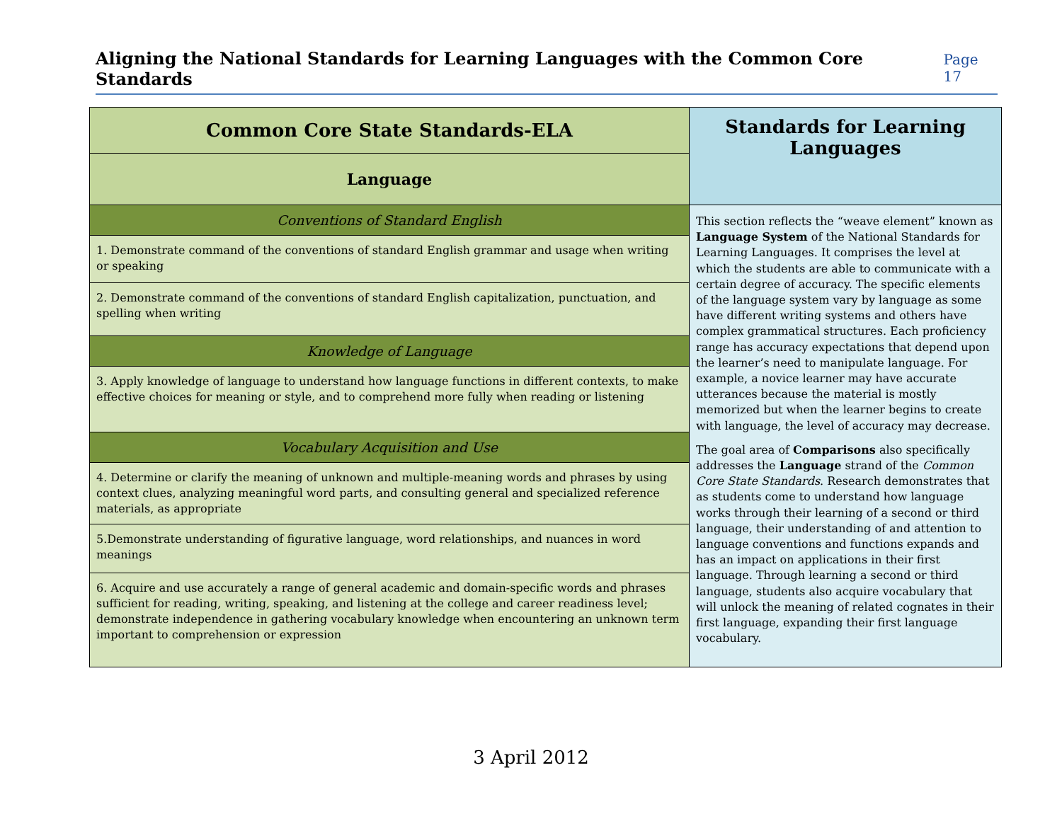Aligning the National Standards for Learning Languages with the Common Core Standards Page 17
| Common Core State Standards-ELA | Standards for Learning Languages |
| --- | --- |
| Language | |
| Conventions of Standard English | This section reflects the “weave element” known as Language System of the National Standards for Learning Languages. It comprises the level at which the students are able to communicate with a certain degree of accuracy. The specific elements of the language system vary by language as some have different writing systems and others have complex grammatical structures. Each proficiency range has accuracy expectations that depend upon the learner’s need to manipulate language. For example, a novice learner may have accurate utterances because the material is mostly memorized but when the learner begins to create with language, the level of accuracy may decrease. The goal area of Comparisons also specifically addresses the Language strand of the Common Core State Standards . Research demonstrates that as students come to understand how language works through their learning of a second or third language, their understanding of and attention to language conventions and functions expands and has an impact on applications in their first language. Through learning a second or third language, students also acquire vocabulary that will unlock the meaning of related cognates in their first language, expanding their first language vocabulary. |
| 1. Demonstrate command of the conventions of standard English grammar and usage when writing or speaking | |
| 2. Demonstrate command of the conventions of standard English capitalization, punctuation, and spelling when writing | |
| Knowledge of Language | |
| 3. Apply knowledge of language to understand how language functions in different contexts, to make effective choices for meaning or style, and to comprehend more fully when reading or listening | |
| Vocabulary Acquisition and Use | |
| 4. Determine or clarify the meaning of unknown and multiple-meaning words and phrases by using context clues, analyzing meaningful word parts, and consulting general and specialized reference materials, as appropriate | |
| 5.Demonstrate understanding of figurative language, word relationships, and nuances in word meanings | |
| 6. Acquire and use accurately a range of general academic and domain-specific words and phrases sufficient for reading, writing, speaking, and listening at the college and career readiness level; demonstrate independence in gathering vocabulary knowledge when encountering an unknown term important to comprehension or expression | |
3 April 2012